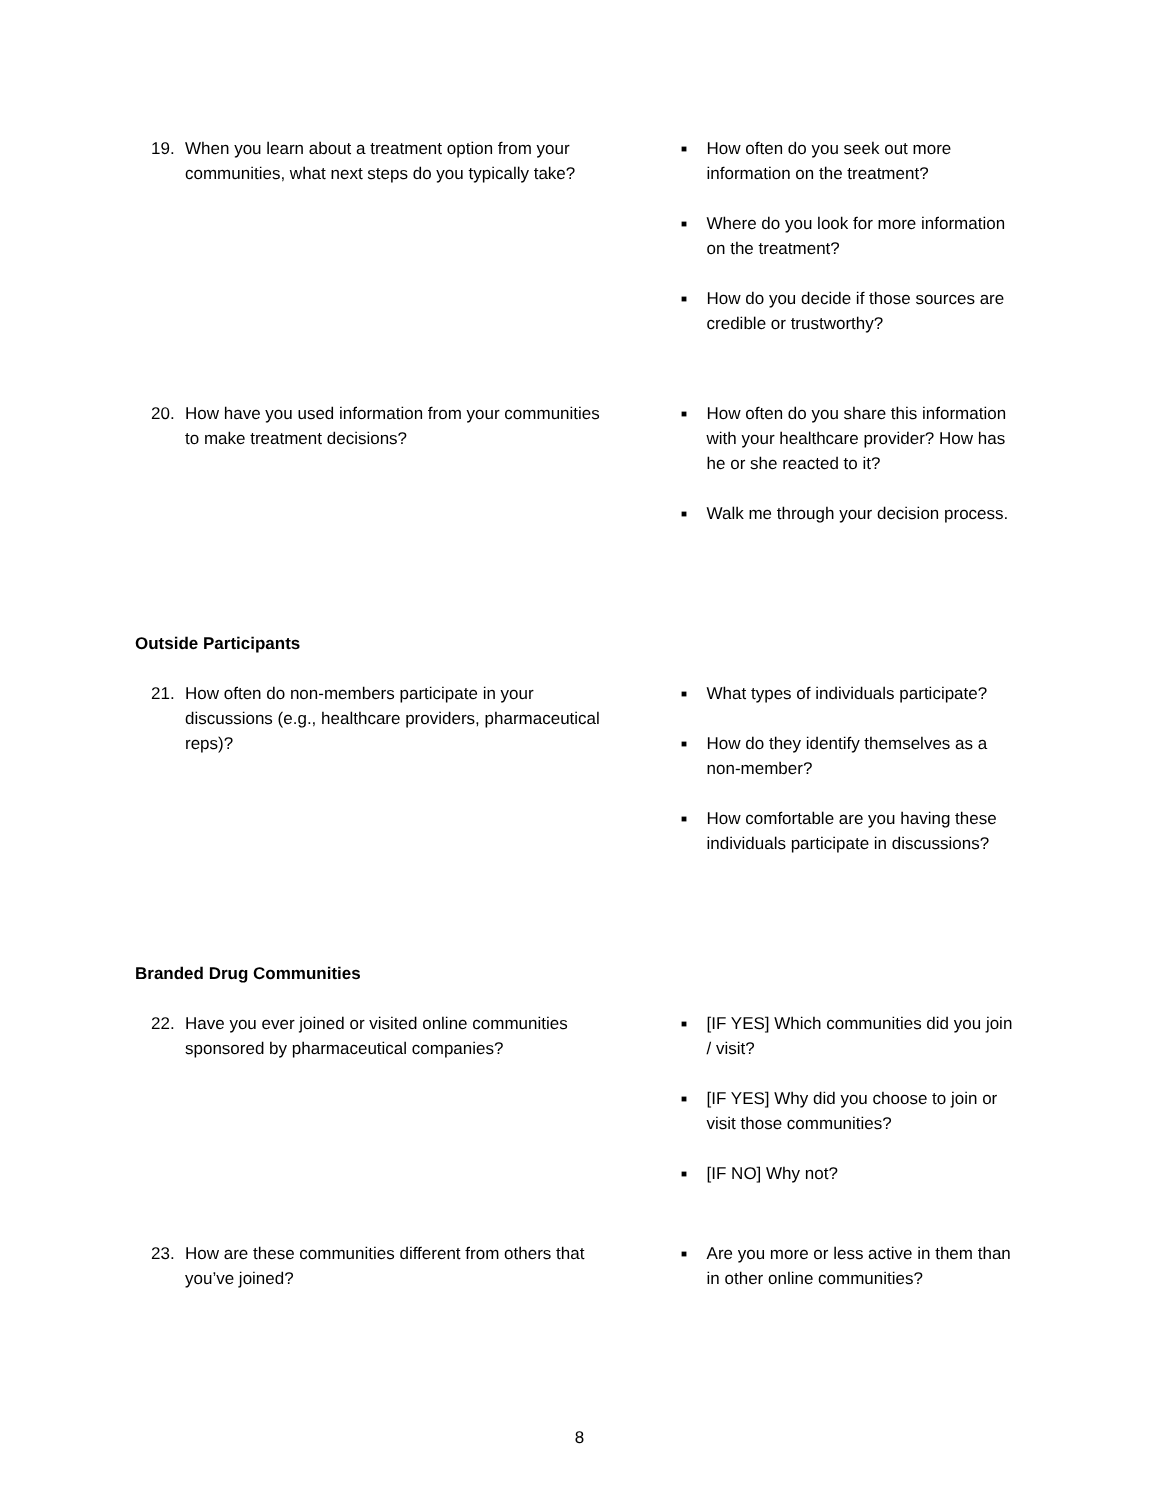19. When you learn about a treatment option from your communities, what next steps do you typically take?
■ How often do you seek out more information on the treatment?
■ Where do you look for more information on the treatment?
■ How do you decide if those sources are credible or trustworthy?
20. How have you used information from your communities to make treatment decisions?
■ How often do you share this information with your healthcare provider? How has he or she reacted to it?
■ Walk me through your decision process.
Outside Participants
21. How often do non-members participate in your discussions (e.g., healthcare providers, pharmaceutical reps)?
■ What types of individuals participate?
■ How do they identify themselves as a non-member?
■ How comfortable are you having these individuals participate in discussions?
Branded Drug Communities
22. Have you ever joined or visited online communities sponsored by pharmaceutical companies?
■ [IF YES] Which communities did you join / visit?
■ [IF YES] Why did you choose to join or visit those communities?
■ [IF NO] Why not?
23. How are these communities different from others that you’ve joined?
■ Are you more or less active in them than in other online communities?
8